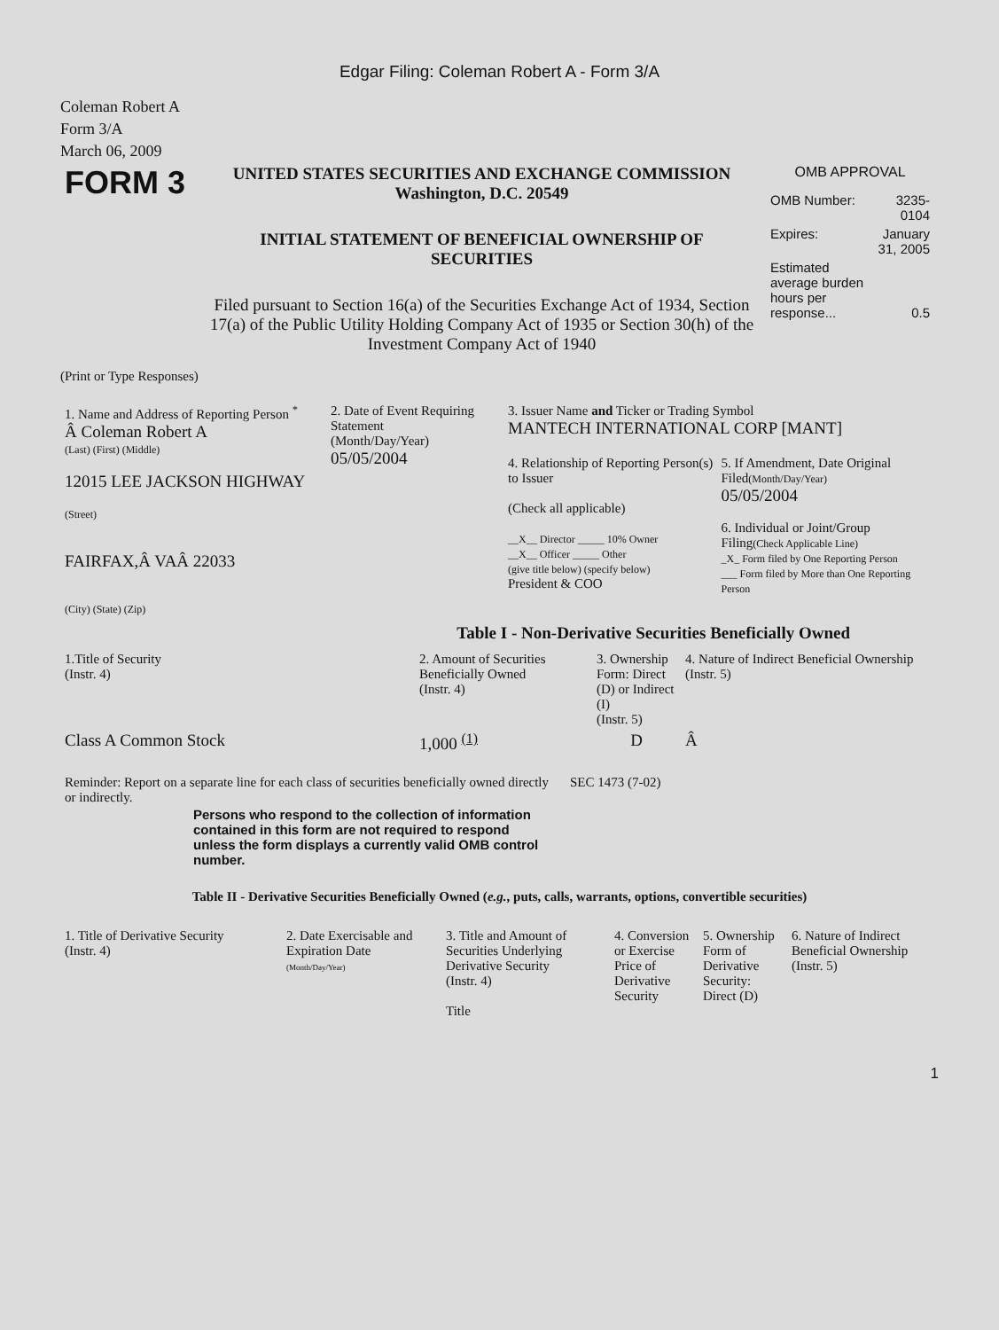Edgar Filing: Coleman Robert A - Form 3/A
Coleman Robert A
Form 3/A
March 06, 2009
| FORM 3 | UNITED STATES SECURITIES AND EXCHANGE COMMISSION Washington, D.C. 20549 INITIAL STATEMENT OF BENEFICIAL OWNERSHIP OF SECURITIES Filed pursuant to Section 16(a) of the Securities Exchange Act of 1934, Section 17(a) of the Public Utility Holding Company Act of 1935 or Section 30(h) of the Investment Company Act of 1940 | OMB APPROVAL / OMB Number: / 3235-0104 / / Expires: / January 31, 2005 / / Estimated average burden hours per response... / 0.5 / |
(Print or Type Responses)
| 1. Name and Address of Reporting Person <sup>*</sup> Â Coleman Robert A (Last) (First) (Middle) 12015 LEE JACKSON HIGHWAY (Street) FAIRFAX,Â VAÂ 22033 (City) (State) (Zip) | 2. Date of Event Requiring Statement (Month/Day/Year) 05/05/2004 | 3. Issuer Name and Ticker or Trading Symbol MANTECH INTERNATIONAL CORP [MANT] / 4. Relationship of Reporting Person(s) to Issuer (Check all applicable) __X__ Director _____ 10% Owner __X__ Officer _____ Other (give title below) (specify below) President & COO / 5. If Amendment, Date Original Filed (Month/Day/Year) 05/05/2004 6. Individual or Joint/Group Filing (Check Applicable Line) _X_ Form filed by One Reporting Person ___ Form filed by More than One Reporting Person / |
Table I - Non-Derivative Securities Beneficially Owned
| 1.Title of Security (Instr. 4) | 2. Amount of Securities Beneficially Owned (Instr. 4) | 3. Ownership Form: Direct (D) or Indirect (I) (Instr. 5) | 4. Nature of Indirect Beneficial Ownership (Instr. 5) |
| --- | --- | --- | --- |
| Class A Common Stock | 1,000 <sup>(1)</sup> | D | Â |
| Reminder: Report on a separate line for each class of securities beneficially owned directly or indirectly. | SEC 1473 (7-02) |
Persons who respond to the collection of information contained in this form are not required to respond unless the form displays a currently valid OMB control number.
Table II - Derivative Securities Beneficially Owned (e.g., puts, calls, warrants, options, convertible securities)
| 1. Title of Derivative Security (Instr. 4) | 2. Date Exercisable and Expiration Date (Month/Day/Year) | 3. Title and Amount of Securities Underlying Derivative Security (Instr. 4) Title | 4. Conversion or Exercise Price of Derivative Security | 5. Ownership Form of Derivative Security: Direct (D) | 6. Nature of Indirect Beneficial Ownership (Instr. 5) |
| --- | --- | --- | --- | --- | --- |
1